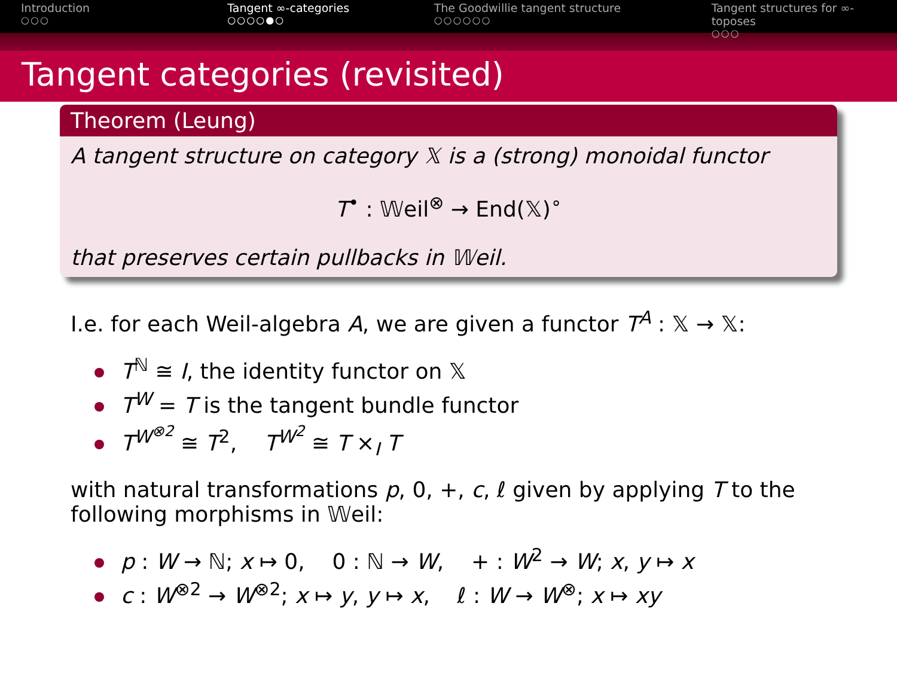Introduction
○○○
Tangent ∞-categories
○○○○●○
The Goodwillie tangent structure
○○○○○○
Tangent structures for ∞-toposes
○○○
Tangent categories (revisited)
Theorem (Leung)
A tangent structure on category 𝕏 is a (strong) monoidal functor
T<sup>•</sup> : 𝕎eil<sup>⊗</sup> → End(𝕏)<sup>∘</sup>
that preserves certain pullbacks in 𝕎eil.
I.e. for each Weil-algebra A, we are given a functor T<sup>A</sup> : 𝕏 → 𝕏:
T<sup>ℕ</sup> ≅ I, the identity functor on 𝕏
T<sup>W</sup> = T is the tangent bundle functor
T<sup>W<sup>⊗2</sup></sup> ≅ T<sup>2</sup>, T<sup>W<sup>2</sup></sup> ≅ T ×<sub>I</sub> T
with natural transformations p, 0, +, c, ℓ given by applying T to the following morphisms in 𝕎eil:
p : W → ℕ; x ↦ 0, 0 : ℕ → W, + : W<sup>2</sup> → W; x, y ↦ x
c : W<sup>⊗2</sup> → W<sup>⊗2</sup>; x ↦ y, y ↦ x, ℓ : W → W<sup>⊗</sup>; x ↦ xy